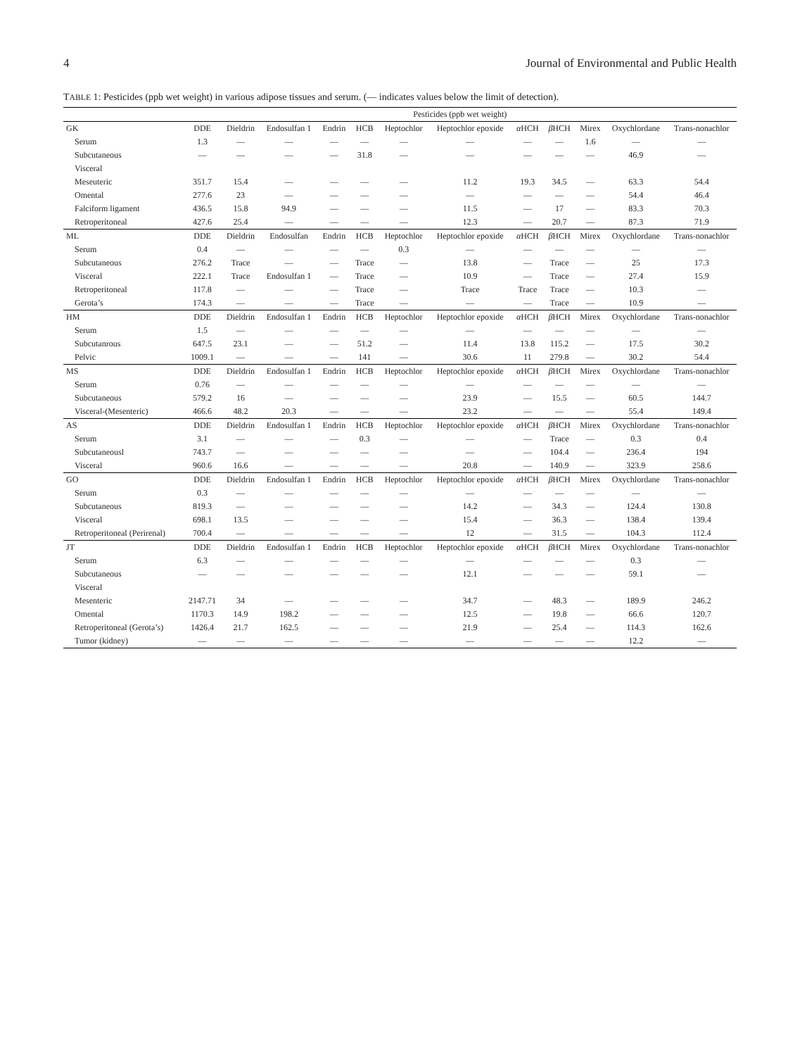4 Journal of Environmental and Public Health
TABLE 1: Pesticides (ppb wet weight) in various adipose tissues and serum. (— indicates values below the limit of detection).
| | Pesticides (ppb wet weight) | | | | | | | | | | | |
| --- | --- | --- | --- | --- | --- | --- | --- | --- | --- | --- | --- | --- |
| GK | DDE | Dieldrin | Endosulfan 1 | Endrin | HCB | Heptochlor | Heptochlor epoxide | α HCH | β HCH | Mirex | Oxychlordane | Trans-nonachlor |
| Serum | 1.3 | — | — | — | — | — | — | — | — | 1.6 | — | — |
| Subcutaneous | — | — | — | — | 31.8 | — | — | — | — | — | 46.9 | — |
| Visceral | | | | | | | | | | | | |
| Meseuteric | 351.7 | 15.4 | — | — | — | — | 11.2 | 19.3 | 34.5 | — | 63.3 | 54.4 |
| Omental | 277.6 | 23 | — | — | — | — | — | — | — | — | 54.4 | 46.4 |
| Falciform ligament | 436.5 | 15.8 | 94.9 | — | — | — | 11.5 | — | 17 | — | 83.3 | 70.3 |
| Retroperitoneal | 427.6 | 25.4 | — | — | — | — | 12.3 | — | 20.7 | — | 87.3 | 71.9 |
| ML | DDE | Dieldrin | Endosulfan | Endrin | HCB | Heptochlor | Heptochlor epoxide | α HCH | β HCH | Mirex | Oxychlordane | Trans-nonachlor |
| Serum | 0.4 | — | — | — | — | 0.3 | — | — | — | — | — | — |
| Subcutaneous | 276.2 | Trace | — | — | Trace | — | 13.8 | — | Trace | — | 25 | 17.3 |
| Visceral | 222.1 | Trace | Endosulfan 1 | — | Trace | — | 10.9 | — | Trace | — | 27.4 | 15.9 |
| Retroperitoneal | 117.8 | — | — | — | Trace | — | Trace | Trace | Trace | — | 10.3 | — |
| Gerota’s | 174.3 | — | — | — | Trace | — | — | — | Trace | — | 10.9 | — |
| HM | DDE | Dieldrin | Endosulfan 1 | Endrin | HCB | Heptochlor | Heptochlor epoxide | α HCH | β HCH | Mirex | Oxychlordane | Trans-nonachlor |
| Serum | 1.5 | — | — | — | — | — | — | — | — | — | — | — |
| Subcutanrous | 647.5 | 23.1 | — | — | 51.2 | — | 11.4 | 13.8 | 115.2 | — | 17.5 | 30.2 |
| Pelvic | 1009.1 | — | — | — | 141 | — | 30.6 | 11 | 279.8 | — | 30.2 | 54.4 |
| MS | DDE | Dieldrin | Endosulfan 1 | Endrin | HCB | Heptochlor | Heptochlor epoxide | α HCH | β HCH | Mirex | Oxychlordane | Trans-nonachlor |
| Serum | 0.76 | — | — | — | — | — | — | — | — | — | — | — |
| Subcutaneous | 579.2 | 16 | — | — | — | — | 23.9 | — | 15.5 | — | 60.5 | 144.7 |
| Visceral-(Mesenteric) | 466.6 | 48.2 | 20.3 | — | — | — | 23.2 | — | — | — | 55.4 | 149.4 |
| AS | DDE | Dieldrin | Endosulfan 1 | Endrin | HCB | Heptochlor | Heptochlor epoxide | α HCH | β HCH | Mirex | Oxychlordane | Trans-nonachlor |
| Serum | 3.1 | — | — | — | 0.3 | — | — | — | Trace | — | 0.3 | 0.4 |
| Subcutaneousl | 743.7 | — | — | — | — | — | — | — | 104.4 | — | 236.4 | 194 |
| Visceral | 960.6 | 16.6 | — | — | — | — | 20.8 | — | 140.9 | — | 323.9 | 258.6 |
| GO | DDE | Dieldrin | Endosulfan 1 | Endrin | HCB | Heptochlor | Heptochlor epoxide | α HCH | β HCH | Mirex | Oxychlordane | Trans-nonachlor |
| Serum | 0.3 | — | — | — | — | — | — | — | — | — | — | — |
| Subcutaneous | 819.3 | — | — | — | — | — | 14.2 | — | 34.3 | — | 124.4 | 130.8 |
| Visceral | 698.1 | 13.5 | — | — | — | — | 15.4 | — | 36.3 | — | 138.4 | 139.4 |
| Retroperitoneal (Perirenal) | 700.4 | — | — | — | — | — | 12 | — | 31.5 | — | 104.3 | 112.4 |
| JT | DDE | Dieldrin | Endosulfan 1 | Endrin | HCB | Heptochlor | Heptochlor epoxide | α HCH | β HCH | Mirex | Oxychlordane | Trans-nonachlor |
| Serum | 6.3 | — | — | — | — | — | — | — | — | — | 0.3 | — |
| Subcutaneous | — | — | — | — | — | — | 12.1 | — | — | — | 59.1 | — |
| Visceral | | | | | | | | | | | | |
| Mesenteric | 2147.71 | 34 | — | — | — | — | 34.7 | — | 48.3 | — | 189.9 | 246.2 |
| Omental | 1170.3 | 14.9 | 198.2 | — | — | — | 12.5 | — | 19.8 | — | 66.6 | 120.7 |
| Retroperitoneal (Gerota’s) | 1426.4 | 21.7 | 162.5 | — | — | — | 21.9 | — | 25.4 | — | 114.3 | 162.6 |
| Tumor (kidney) | — | — | — | — | — | — | — | — | — | — | 12.2 | — |